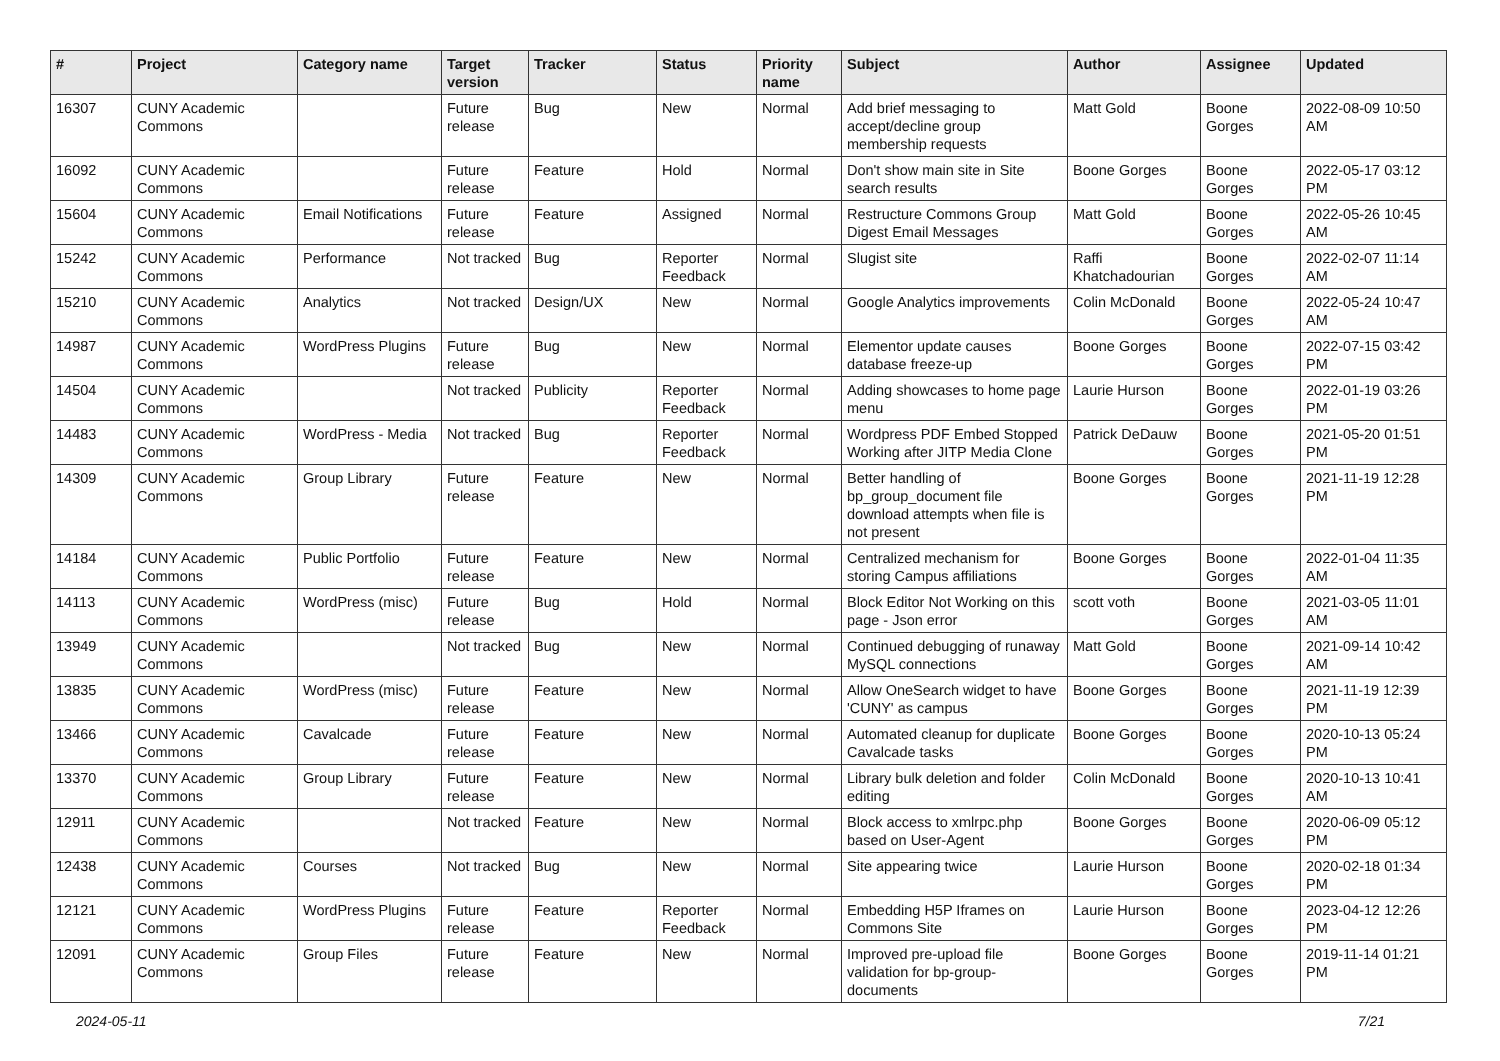| # | Project | Category name | Target version | Tracker | Status | Priority name | Subject | Author | Assignee | Updated |
| --- | --- | --- | --- | --- | --- | --- | --- | --- | --- | --- |
| 16307 | CUNY Academic Commons | | Future release | Bug | New | Normal | Add brief messaging to accept/decline group membership requests | Matt Gold | Boone Gorges | 2022-08-09 10:50 AM |
| 16092 | CUNY Academic Commons | | Future release | Feature | Hold | Normal | Don't show main site in Site search results | Boone Gorges | Boone Gorges | 2022-05-17 03:12 PM |
| 15604 | CUNY Academic Commons | Email Notifications | Future release | Feature | Assigned | Normal | Restructure Commons Group Digest Email Messages | Matt Gold | Boone Gorges | 2022-05-26 10:45 AM |
| 15242 | CUNY Academic Commons | Performance | Not tracked | Bug | Reporter Feedback | Normal | Slugist site | Raffi Khatchadourian | Boone Gorges | 2022-02-07 11:14 AM |
| 15210 | CUNY Academic Commons | Analytics | Not tracked | Design/UX | New | Normal | Google Analytics improvements | Colin McDonald | Boone Gorges | 2022-05-24 10:47 AM |
| 14987 | CUNY Academic Commons | WordPress Plugins | Future release | Bug | New | Normal | Elementor update causes database freeze-up | Boone Gorges | Boone Gorges | 2022-07-15 03:42 PM |
| 14504 | CUNY Academic Commons | | Not tracked | Publicity | Reporter Feedback | Normal | Adding showcases to home page menu | Laurie Hurson | Boone Gorges | 2022-01-19 03:26 PM |
| 14483 | CUNY Academic Commons | WordPress - Media | Not tracked | Bug | Reporter Feedback | Normal | Wordpress PDF Embed Stopped Working after JITP Media Clone | Patrick DeDauw | Boone Gorges | 2021-05-20 01:51 PM |
| 14309 | CUNY Academic Commons | Group Library | Future release | Feature | New | Normal | Better handling of bp_group_document file download attempts when file is not present | Boone Gorges | Boone Gorges | 2021-11-19 12:28 PM |
| 14184 | CUNY Academic Commons | Public Portfolio | Future release | Feature | New | Normal | Centralized mechanism for storing Campus affiliations | Boone Gorges | Boone Gorges | 2022-01-04 11:35 AM |
| 14113 | CUNY Academic Commons | WordPress (misc) | Future release | Bug | Hold | Normal | Block Editor Not Working on this page - Json error | scott voth | Boone Gorges | 2021-03-05 11:01 AM |
| 13949 | CUNY Academic Commons | | Not tracked | Bug | New | Normal | Continued debugging of runaway MySQL connections | Matt Gold | Boone Gorges | 2021-09-14 10:42 AM |
| 13835 | CUNY Academic Commons | WordPress (misc) | Future release | Feature | New | Normal | Allow OneSearch widget to have 'CUNY' as campus | Boone Gorges | Boone Gorges | 2021-11-19 12:39 PM |
| 13466 | CUNY Academic Commons | Cavalcade | Future release | Feature | New | Normal | Automated cleanup for duplicate Cavalcade tasks | Boone Gorges | Boone Gorges | 2020-10-13 05:24 PM |
| 13370 | CUNY Academic Commons | Group Library | Future release | Feature | New | Normal | Library bulk deletion and folder editing | Colin McDonald | Boone Gorges | 2020-10-13 10:41 AM |
| 12911 | CUNY Academic Commons | | Not tracked | Feature | New | Normal | Block access to xmlrpc.php based on User-Agent | Boone Gorges | Boone Gorges | 2020-06-09 05:12 PM |
| 12438 | CUNY Academic Commons | Courses | Not tracked | Bug | New | Normal | Site appearing twice | Laurie Hurson | Boone Gorges | 2020-02-18 01:34 PM |
| 12121 | CUNY Academic Commons | WordPress Plugins | Future release | Feature | Reporter Feedback | Normal | Embedding H5P Iframes on Commons Site | Laurie Hurson | Boone Gorges | 2023-04-12 12:26 PM |
| 12091 | CUNY Academic Commons | Group Files | Future release | Feature | New | Normal | Improved pre-upload file validation for bp-group-documents | Boone Gorges | Boone Gorges | 2019-11-14 01:21 PM |
2024-05-11 7/21